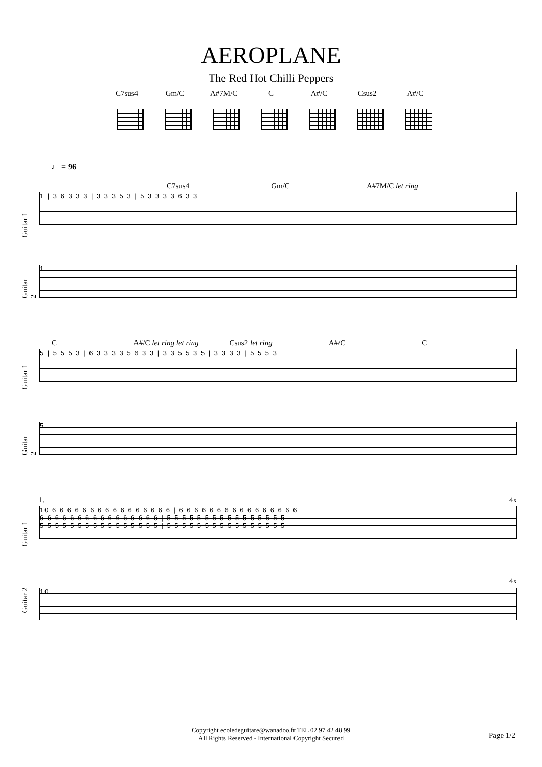AEROPLANE
The Red Hot Chilli Peppers
C7sus4
Gm/C A#7M/C
C A#/C Csus2 A#/C
♩ = 96
C7sus4 Gm/C A#7M/C let ring
Guitar 1
1 | 3 6 3 3 3 | 3 3 3 5 3 | 5 3 3 3 3 6 3 3
Guitar 2
1
C A#/C let ring let ring Csus2 let ring A#/C C
Guitar 1
5 | 5 5 5 3 | 6 3 3 3 3 5 6 3 3 | 3 3 5 5 3 5 | 3 3 3 3 | 5 5 5 3
Guitar 2
5
1. 4x
Guitar 1
10 6 6 6 6 6 6 6 6 6 6 6 6 6 6 6 6 | 6 6 6 6 6 6 6 6 6 6 6 6 6 6 6 6
6 6 6 6 6 6 6 6 6 6 6 6 6 6 6 6 | 5 5 5 5 5 5 5 5 5 5 5 5 5 5 5 5
5 5 5 5 5 5 5 5 5 5 5 5 5 5 5 5 | 5 5 5 5 5 5 5 5 5 5 5 5 5 5 5 5
4x
Guitar 2
10
Copyright ecoledeguitare@wanadoo.fr TEL 02 97 42 48 99
All Rights Reserved - International Copyright Secured
Page 1/2